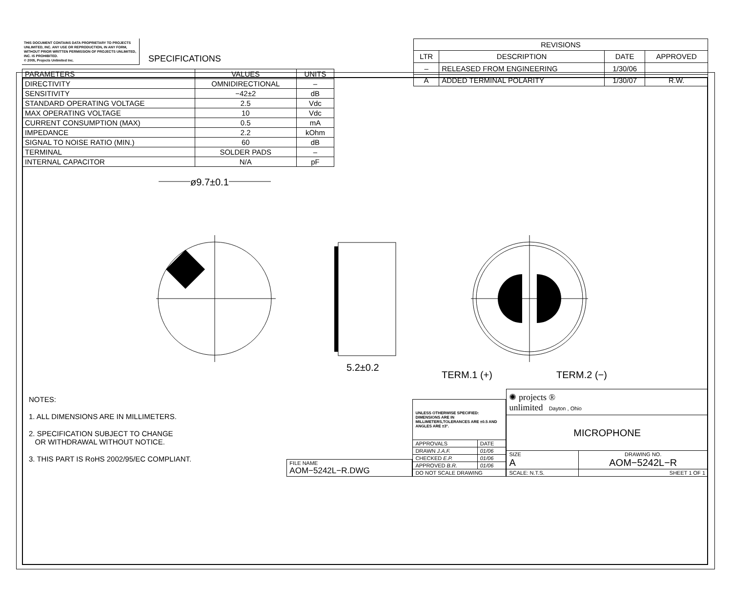THIS DOCUMENT CONTAINS DATA PROPRIETARY TO PROJECTS UNLIMITED, INC. ANY USE OR REPRODUCTION, IN ANY FORM, WITHOUT PRIOR WRITTEN PERMISSION OF PROJECTS UNLIMITED, INC. IS PROHIBITED.
© 2005, Projects Unlimited Inc.
SPECIFICATIONS
| PARAMETERS | VALUES | UNITS |
| DIRECTIVITY | OMNIDIRECTIONAL | – |
| SENSITIVITY | −42±2 | dB |
| STANDARD OPERATING VOLTAGE | 2.5 | Vdc |
| MAX OPERATING VOLTAGE | 10 | Vdc |
| CURRENT CONSUMPTION (MAX) | 0.5 | mA |
| IMPEDANCE | 2.2 | kOhm |
| SIGNAL TO NOISE RATIO (MIN.) | 60 | dB |
| TERMINAL | SOLDER PADS | – |
| INTERNAL CAPACITOR | N/A | pF |
| REVISIONS | | | |
| --- | --- | --- | --- |
| LTR | DESCRIPTION | DATE | APPROVED |
| – | RELEASED FROM ENGINEERING | 1/30/06 | |
| A | ADDED TERMINAL POLARITY | 1/30/07 | R.W. |
ø9.7±0.1
5.2±0.2
TERM.1 (+) TERM.2 (−)
NOTES:
1. ALL DIMENSIONS ARE IN MILLIMETERS.
2. SPECIFICATION SUBJECT TO CHANGE
OR WITHDRAWAL WITHOUT NOTICE.
3. THIS PART IS RoHS 2002/95/EC COMPLIANT.
| FILE NAME AOM−5242L−R.DWG |
| UNLESS OTHERWISE SPECIFIED: DIMENSIONS ARE IN MILLIMETERS,TOLERANCES ARE ±0.5 AND ANGLES ARE ±3°. | |
| APPROVALS | DATE |
| DRAWN J.A.F. | 01/06 |
| CHECKED E.P. | 01/06 |
| APPROVED B.R. | 01/06 |
| DO NOT SCALE DRAWING | |
| ✺ projects ® unlimited Dayton , Ohio | | |
| MICROPHONE | | |
| SIZE A | DRAWING NO. AOM−5242L−R | |
| SCALE: N.T.S. | | SHEET 1 OF 1 |